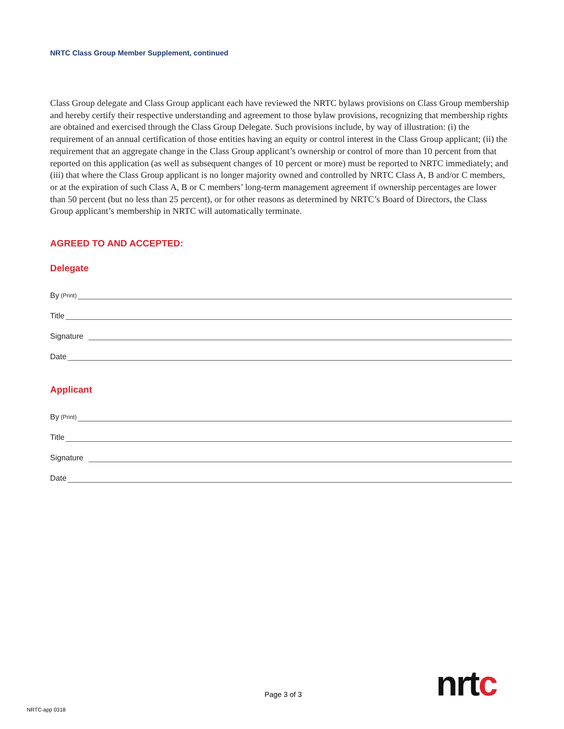NRTC Class Group Member Supplement, continued
Class Group delegate and Class Group applicant each have reviewed the NRTC bylaws provisions on Class Group membership and hereby certify their respective understanding and agreement to those bylaw provisions, recognizing that membership rights are obtained and exercised through the Class Group Delegate. Such provisions include, by way of illustration: (i) the requirement of an annual certification of those entities having an equity or control interest in the Class Group applicant; (ii) the requirement that an aggregate change in the Class Group applicant’s ownership or control of more than 10 percent from that reported on this application (as well as subsequent changes of 10 percent or more) must be reported to NRTC immediately; and (iii) that where the Class Group applicant is no longer majority owned and controlled by NRTC Class A, B and/or C members, or at the expiration of such Class A, B or C members’ long-term management agreement if ownership percentages are lower than 50 percent (but no less than 25 percent), or for other reasons as determined by NRTC’s Board of Directors, the Class Group applicant’s membership in NRTC will automatically terminate.
AGREED TO AND ACCEPTED:
Delegate
By (Print)
Title
Signature
Date
Applicant
By (Print)
Title
Signature
Date
nrtc
Page 3 of 3
NRTC-app 0318